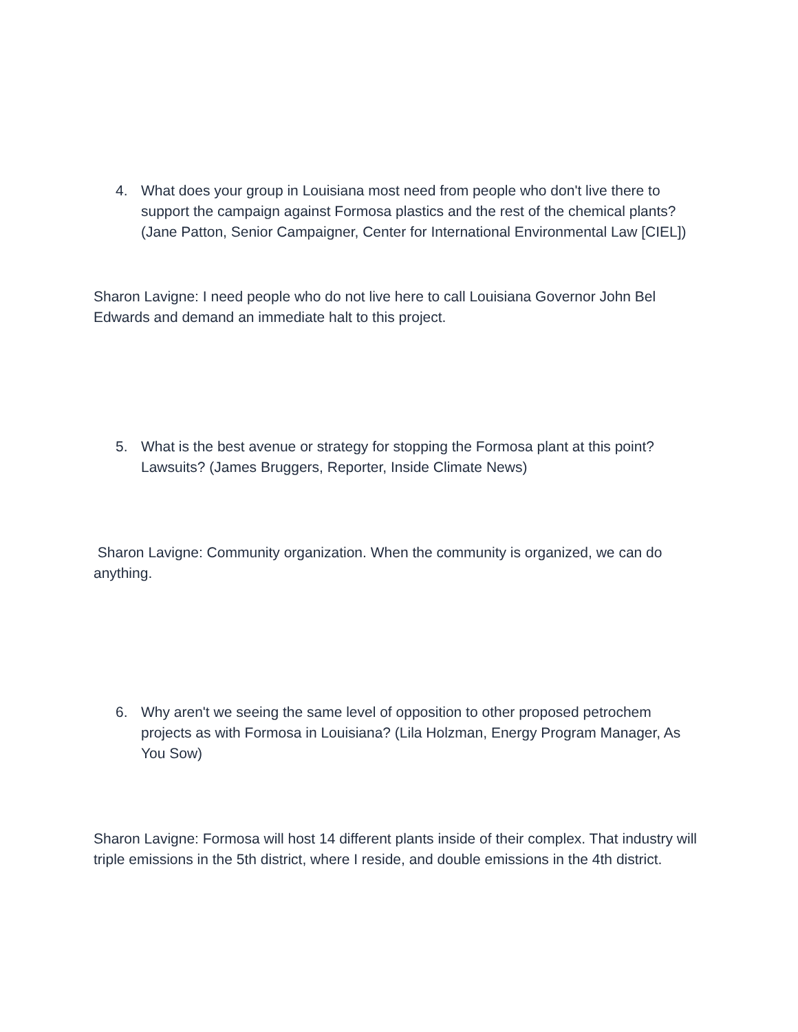4. What does your group in Louisiana most need from people who don't live there to support the campaign against Formosa plastics and the rest of the chemical plants? (Jane Patton, Senior Campaigner, Center for International Environmental Law [CIEL])
Sharon Lavigne: I need people who do not live here to call Louisiana Governor John Bel Edwards and demand an immediate halt to this project.
5. What is the best avenue or strategy for stopping the Formosa plant at this point? Lawsuits? (James Bruggers, Reporter, Inside Climate News)
Sharon Lavigne: Community organization. When the community is organized, we can do anything.
6. Why aren't we seeing the same level of opposition to other proposed petrochem projects as with Formosa in Louisiana? (Lila Holzman, Energy Program Manager, As You Sow)
Sharon Lavigne: Formosa will host 14 different plants inside of their complex. That industry will triple emissions in the 5th district, where I reside, and double emissions in the 4th district.